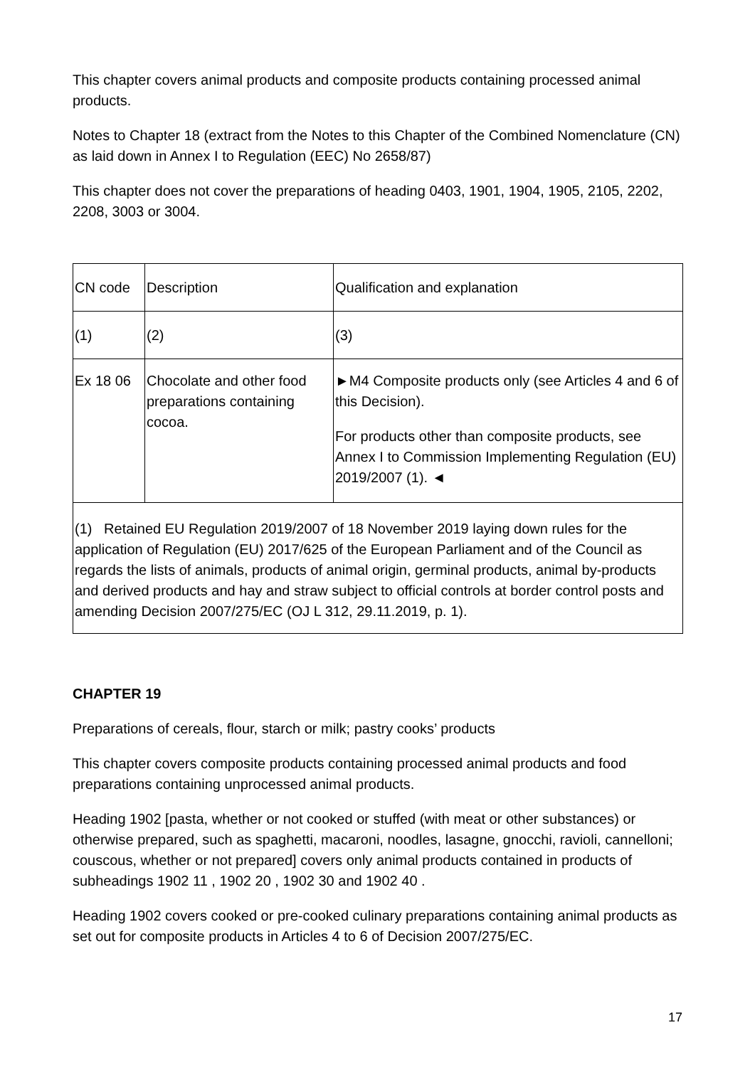This chapter covers animal products and composite products containing processed animal products.
Notes to Chapter 18 (extract from the Notes to this Chapter of the Combined Nomenclature (CN) as laid down in Annex I to Regulation (EEC) No 2658/87)
This chapter does not cover the preparations of heading 0403, 1901, 1904, 1905, 2105, 2202, 2208, 3003 or 3004.
| CN code | Description | Qualification and explanation |
| (1) | (2) | (3) |
| Ex 18 06 | Chocolate and other food preparations containing cocoa. | ►M4 Composite products only (see Articles 4 and 6 of this Decision). For products other than composite products, see Annex I to Commission Implementing Regulation (EU) 2019/2007 (1). ◄ |
| (1) Retained EU Regulation 2019/2007 of 18 November 2019 laying down rules for the application of Regulation (EU) 2017/625 of the European Parliament and of the Council as regards the lists of animals, products of animal origin, germinal products, animal by-products and derived products and hay and straw subject to official controls at border control posts and amending Decision 2007/275/EC (OJ L 312, 29.11.2019, p. 1). | | |
CHAPTER 19
Preparations of cereals, flour, starch or milk; pastry cooks’ products
This chapter covers composite products containing processed animal products and food preparations containing unprocessed animal products.
Heading 1902 [pasta, whether or not cooked or stuffed (with meat or other substances) or otherwise prepared, such as spaghetti, macaroni, noodles, lasagne, gnocchi, ravioli, cannelloni; couscous, whether or not prepared] covers only animal products contained in products of subheadings 1902 11 , 1902 20 , 1902 30 and 1902 40 .
Heading 1902 covers cooked or pre-cooked culinary preparations containing animal products as set out for composite products in Articles 4 to 6 of Decision 2007/275/EC.
17